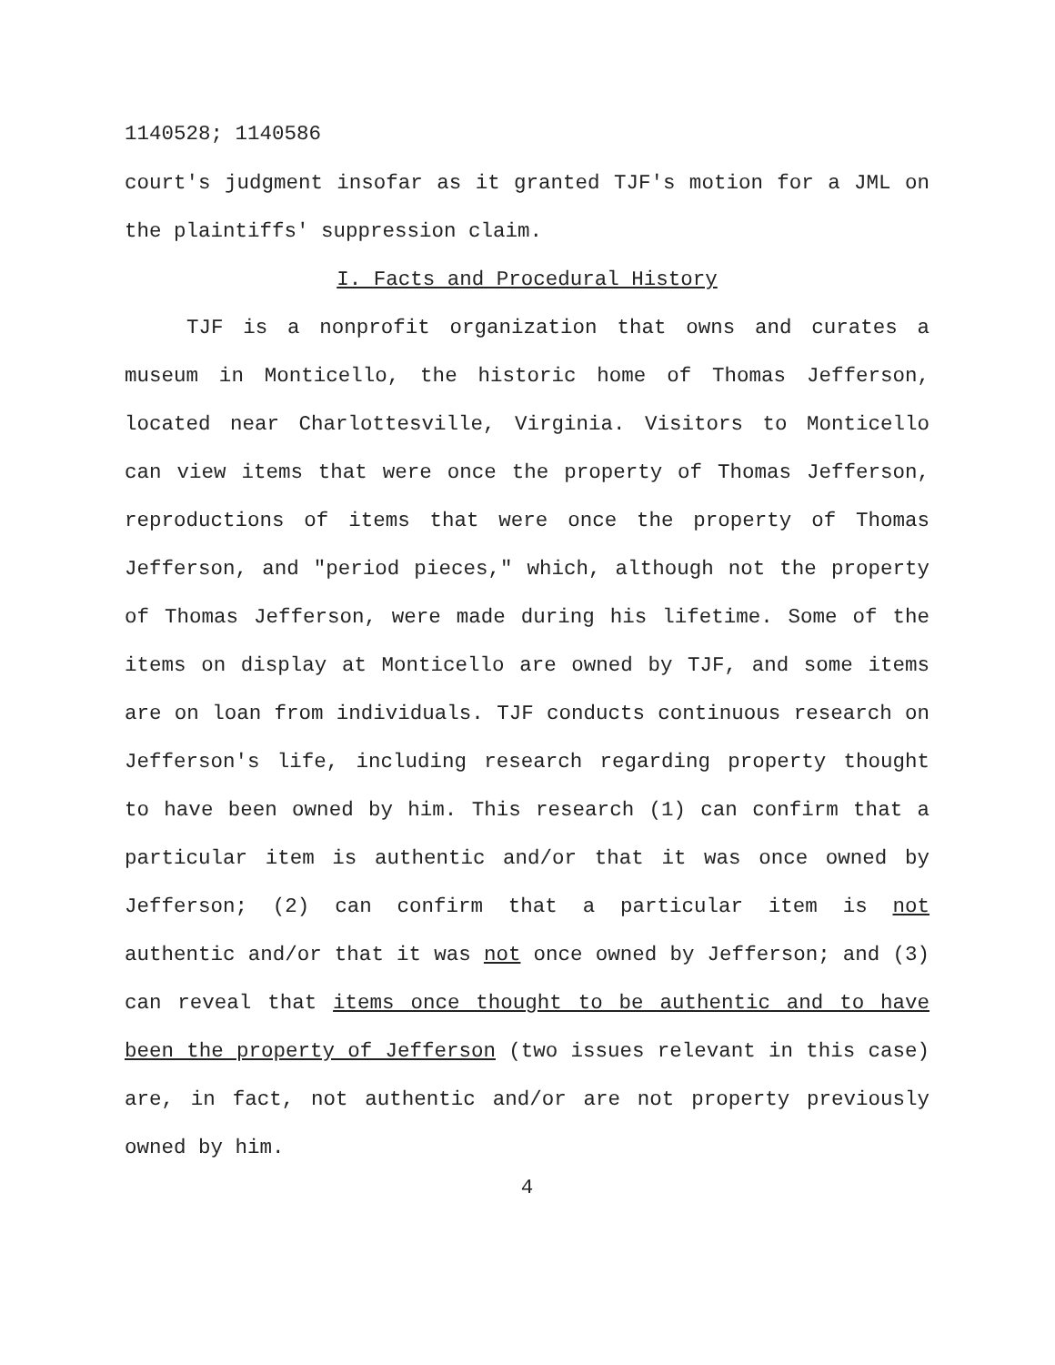1140528; 1140586
court's judgment insofar as it granted TJF's motion for a JML on the plaintiffs' suppression claim.
I. Facts and Procedural History
TJF is a nonprofit organization that owns and curates a museum in Monticello, the historic home of Thomas Jefferson, located near Charlottesville, Virginia. Visitors to Monticello can view items that were once the property of Thomas Jefferson, reproductions of items that were once the property of Thomas Jefferson, and "period pieces," which, although not the property of Thomas Jefferson, were made during his lifetime. Some of the items on display at Monticello are owned by TJF, and some items are on loan from individuals. TJF conducts continuous research on Jefferson's life, including research regarding property thought to have been owned by him. This research (1) can confirm that a particular item is authentic and/or that it was once owned by Jefferson; (2) can confirm that a particular item is not authentic and/or that it was not once owned by Jefferson; and (3) can reveal that items once thought to be authentic and to have been the property of Jefferson (two issues relevant in this case) are, in fact, not authentic and/or are not property previously owned by him.
4